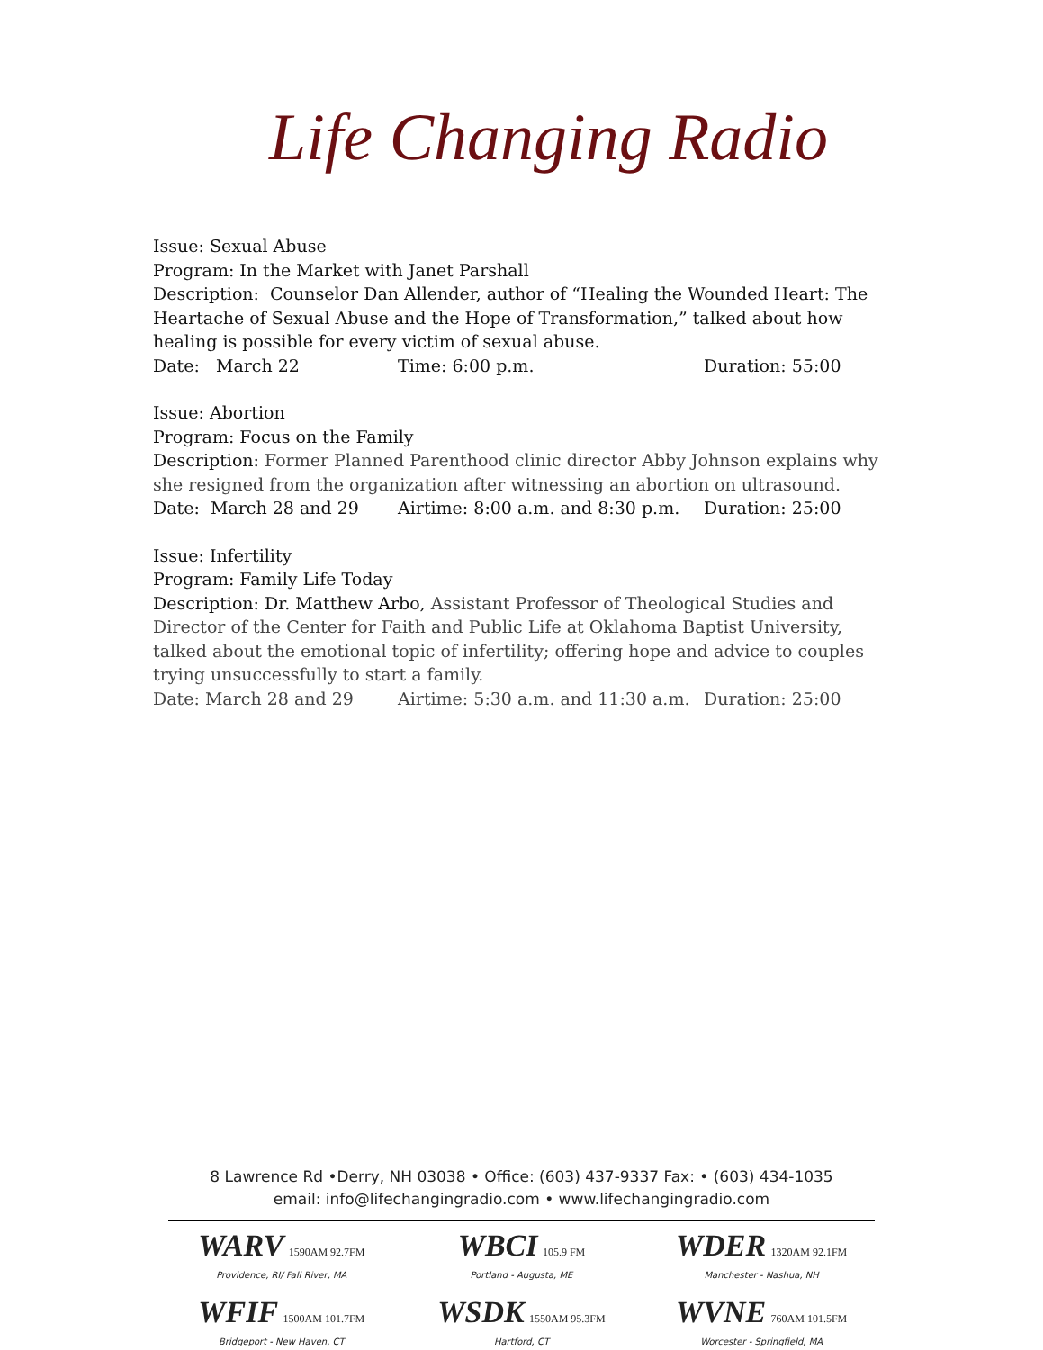Life Changing Radio
Issue: Sexual Abuse
Program: In the Market with Janet Parshall
Description: Counselor Dan Allender, author of “Healing the Wounded Heart: The Heartache of Sexual Abuse and the Hope of Transformation,” talked about how healing is possible for every victim of sexual abuse.
Date: March 22 Time: 6:00 p.m. Duration: 55:00
Issue: Abortion
Program: Focus on the Family
Description: Former Planned Parenthood clinic director Abby Johnson explains why she resigned from the organization after witnessing an abortion on ultrasound.
Date: March 28 and 29 Airtime: 8:00 a.m. and 8:30 p.m. Duration: 25:00
Issue: Infertility
Program: Family Life Today
Description: Dr. Matthew Arbo, Assistant Professor of Theological Studies and Director of the Center for Faith and Public Life at Oklahoma Baptist University, talked about the emotional topic of infertility; offering hope and advice to couples trying unsuccessfully to start a family.
Date: March 28 and 29 Airtime: 5:30 a.m. and 11:30 a.m. Duration: 25:00
8 Lawrence Rd •Derry, NH 03038 • Office: (603) 437-9337 Fax: • (603) 434-1035
email: info@lifechangingradio.com • www.lifechangingradio.com
WARV 1590AM 92.7FM
Providence, RI/ Fall River, MA
WBCI 105.9 FM
Portland - Augusta, ME
WDER 1320AM 92.1FM
Manchester - Nashua, NH
WFIF 1500AM 101.7FM
Bridgeport - New Haven, CT
WSDK 1550AM 95.3FM
Hartford, CT
WVNE 760AM 101.5FM
Worcester - Springfield, MA